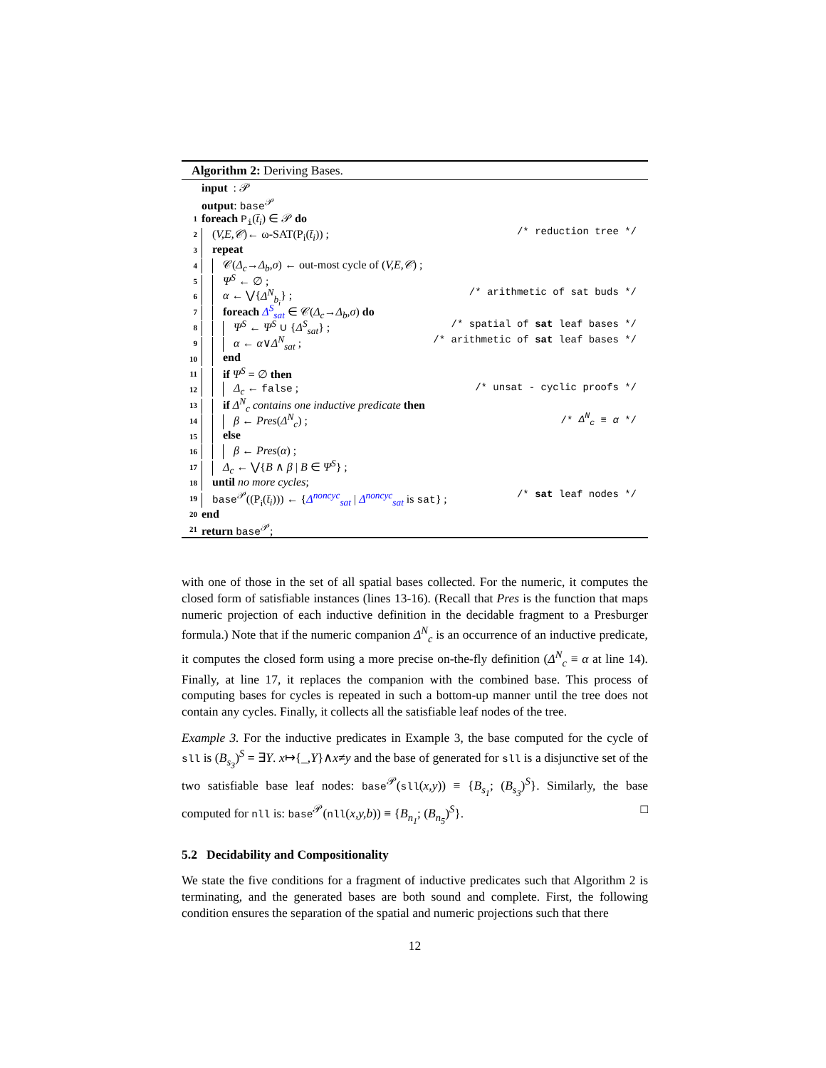Algorithm 2: Deriving Bases.
input : 𝒫
output: base<sup>𝒫</sup>
1 foreach P<sub>i</sub>(t̄<sub>i</sub>) ∈ 𝒫 do
2 (V,E,𝒞)← ω-SAT(P<sub>i</sub>(t̄<sub>i</sub>)) ; /* reduction tree */
3 repeat
4 𝒞(Δ<sub>c</sub>→Δ<sub>b</sub>,σ) ← out-most cycle of (V,E,𝒞) ;
5 Ψ<sup>S</sup> ← ∅ ;
6 α ← ⋁{Δ<sup>N</sup><sub>b<sub>i</sub></sub>} ; /* arithmetic of sat buds */
7 foreach Δ<sup>S</sup><sub>sat</sub> ∈ 𝒞(Δ<sub>c</sub>→Δ<sub>b</sub>,σ) do
8 Ψ<sup>S</sup> ← Ψ<sup>S</sup> ∪ {Δ<sup>S</sup><sub>sat</sub>} ; /* spatial of sat leaf bases */
9 α ← α∨Δ<sup>N</sup><sub>sat</sub> ; /* arithmetic of sat leaf bases */
10 end
11 if Ψ<sup>S</sup> = ∅ then
12 Δ<sub>c</sub> ← false ; /* unsat - cyclic proofs */
13 if Δ<sup>N</sup><sub>c</sub> contains one inductive predicate then
14 β ← Pres(Δ<sup>N</sup><sub>c</sub>) ; /* Δ<sup>N</sup><sub>c</sub> ≡ α */
15 else
16 β ← Pres(α) ;
17 Δ<sub>c</sub> ← ⋁{B ∧ β | B ∈ Ψ<sup>S</sup>} ;
18 until no more cycles;
19 base<sup>𝒫</sup>((P<sub>i</sub>(t̄<sub>i</sub>))) ← {Δ<sup>noncyc</sup><sub>sat</sub> | Δ<sup>noncyc</sup><sub>sat</sub> is sat} ; /* sat leaf nodes */
20 end
21 return base<sup>𝒫</sup>;
with one of those in the set of all spatial bases collected. For the numeric, it computes the closed form of satisfiable instances (lines 13-16). (Recall that Pres is the function that maps numeric projection of each inductive definition in the decidable fragment to a Presburger formula.) Note that if the numeric companion Δ<sup>N</sup><sub>c</sub> is an occurrence of an inductive predicate, it computes the closed form using a more precise on-the-fly definition (Δ<sup>N</sup><sub>c</sub> ≡ α at line 14). Finally, at line 17, it replaces the companion with the combined base. This process of computing bases for cycles is repeated in such a bottom-up manner until the tree does not contain any cycles. Finally, it collects all the satisfiable leaf nodes of the tree.
Example 3. For the inductive predicates in Example 3, the base computed for the cycle of sll is (B<sub>s<sub>3</sub></sub>)<sup>S</sup> = ∃Y. x↦{_,Y}∧x≠y and the base of generated for sll is a disjunctive set of the two satisfiable base leaf nodes: base<sup>𝒫</sup>(sll(x,y)) ≡ {B<sub>s<sub>1</sub></sub>; (B<sub>s<sub>3</sub></sub>)<sup>S</sup>}. Similarly, the base computed for nll is: base<sup>𝒫</sup>(nll(x,y,b)) ≡ {B<sub>n<sub>1</sub></sub>; (B<sub>n<sub>5</sub></sub>)<sup>S</sup>}. □
5.2 Decidability and Compositionality
We state the five conditions for a fragment of inductive predicates such that Algorithm 2 is terminating, and the generated bases are both sound and complete. First, the following condition ensures the separation of the spatial and numeric projections such that there
12